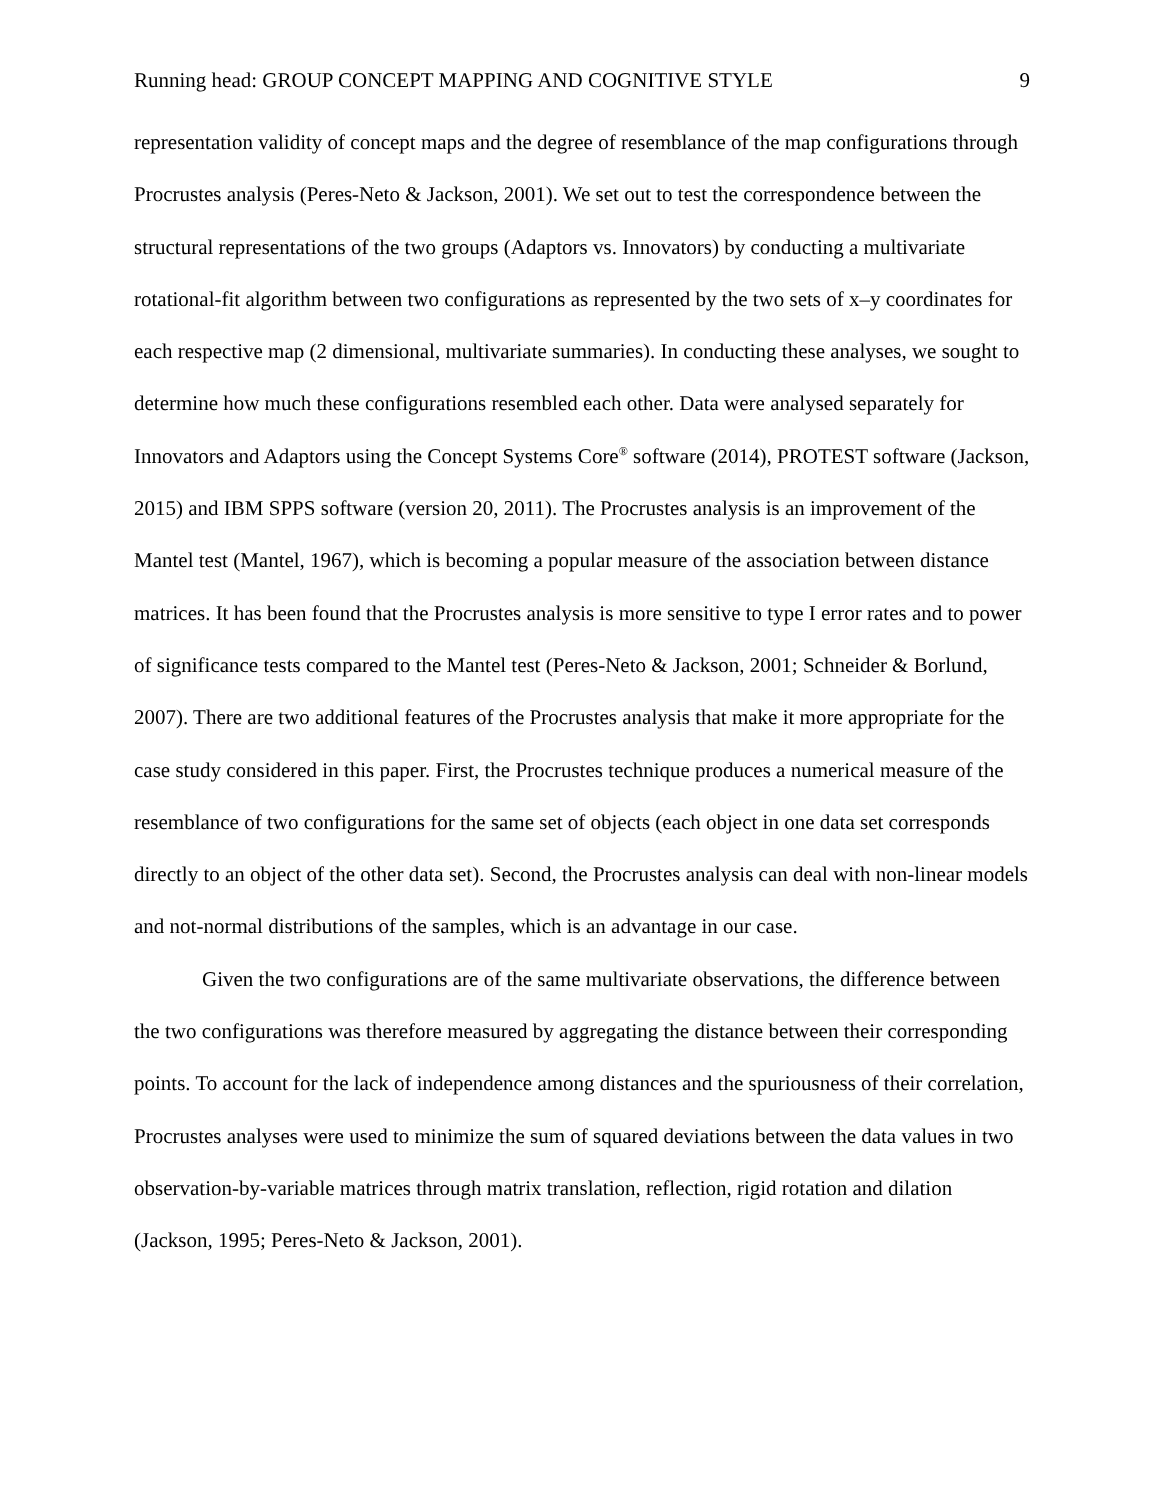Running head: GROUP CONCEPT MAPPING AND COGNITIVE STYLE 9
representation validity of concept maps and the degree of resemblance of the map configurations through Procrustes analysis (Peres-Neto & Jackson, 2001). We set out to test the correspondence between the structural representations of the two groups (Adaptors vs. Innovators) by conducting a multivariate rotational-fit algorithm between two configurations as represented by the two sets of x–y coordinates for each respective map (2 dimensional, multivariate summaries). In conducting these analyses, we sought to determine how much these configurations resembled each other. Data were analysed separately for Innovators and Adaptors using the Concept Systems Core<sup>®</sup> software (2014), PROTEST software (Jackson, 2015) and IBM SPPS software (version 20, 2011). The Procrustes analysis is an improvement of the Mantel test (Mantel, 1967), which is becoming a popular measure of the association between distance matrices. It has been found that the Procrustes analysis is more sensitive to type I error rates and to power of significance tests compared to the Mantel test (Peres-Neto & Jackson, 2001; Schneider & Borlund, 2007). There are two additional features of the Procrustes analysis that make it more appropriate for the case study considered in this paper. First, the Procrustes technique produces a numerical measure of the resemblance of two configurations for the same set of objects (each object in one data set corresponds directly to an object of the other data set). Second, the Procrustes analysis can deal with non-linear models and not-normal distributions of the samples, which is an advantage in our case.
Given the two configurations are of the same multivariate observations, the difference between the two configurations was therefore measured by aggregating the distance between their corresponding points. To account for the lack of independence among distances and the spuriousness of their correlation, Procrustes analyses were used to minimize the sum of squared deviations between the data values in two observation-by-variable matrices through matrix translation, reflection, rigid rotation and dilation (Jackson, 1995; Peres-Neto & Jackson, 2001).